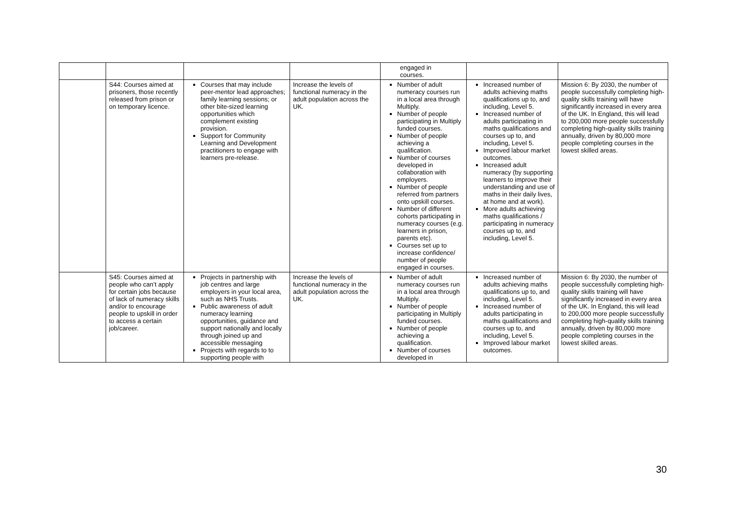| | | | | engaged in courses. | | |
| | S44: Courses aimed at prisoners, those recently released from prison or on temporary licence. | Courses that may include peer-mentor lead approaches; family learning sessions; or other bite-sized learning opportunities which complement existing provision. Support for Community Learning and Development practitioners to engage with learners pre-release. | Increase the levels of functional numeracy in the adult population across the UK. | Number of adult numeracy courses run in a local area through Multiply. Number of people participating in Multiply funded courses. Number of people achieving a qualification. Number of courses developed in collaboration with employers. Number of people referred from partners onto upskill courses. Number of different cohorts participating in numeracy courses (e.g. learners in prison, parents etc). Courses set up to increase confidence/ number of people engaged in courses. | Increased number of adults achieving maths qualifications up to, and including, Level 5. Increased number of adults participating in maths qualifications and courses up to, and including, Level 5. Improved labour market outcomes. Increased adult numeracy (by supporting learners to improve their understanding and use of maths in their daily lives, at home and at work). More adults achieving maths qualifications / participating in numeracy courses up to, and including, Level 5. | Mission 6: By 2030, the number of people successfully completing high-quality skills training will have significantly increased in every area of the UK. In England, this will lead to 200,000 more people successfully completing high-quality skills training annually, driven by 80,000 more people completing courses in the lowest skilled areas. |
| | S45: Courses aimed at people who can’t apply for certain jobs because of lack of numeracy skills and/or to encourage people to upskill in order to access a certain job/career. | Projects in partnership with job centres and large employers in your local area, such as NHS Trusts. Public awareness of adult numeracy learning opportunities, guidance and support nationally and locally through joined up and accessible messaging Projects with regards to to supporting people with | Increase the levels of functional numeracy in the adult population across the UK. | Number of adult numeracy courses run in a local area through Multiply. Number of people participating in Multiply funded courses. Number of people achieving a qualification. Number of courses developed in | Increased number of adults achieving maths qualifications up to, and including, Level 5. Increased number of adults participating in maths qualifications and courses up to, and including, Level 5. Improved labour market outcomes. | Mission 6: By 2030, the number of people successfully completing high-quality skills training will have significantly increased in every area of the UK. In England, this will lead to 200,000 more people successfully completing high-quality skills training annually, driven by 80,000 more people completing courses in the lowest skilled areas. |
30